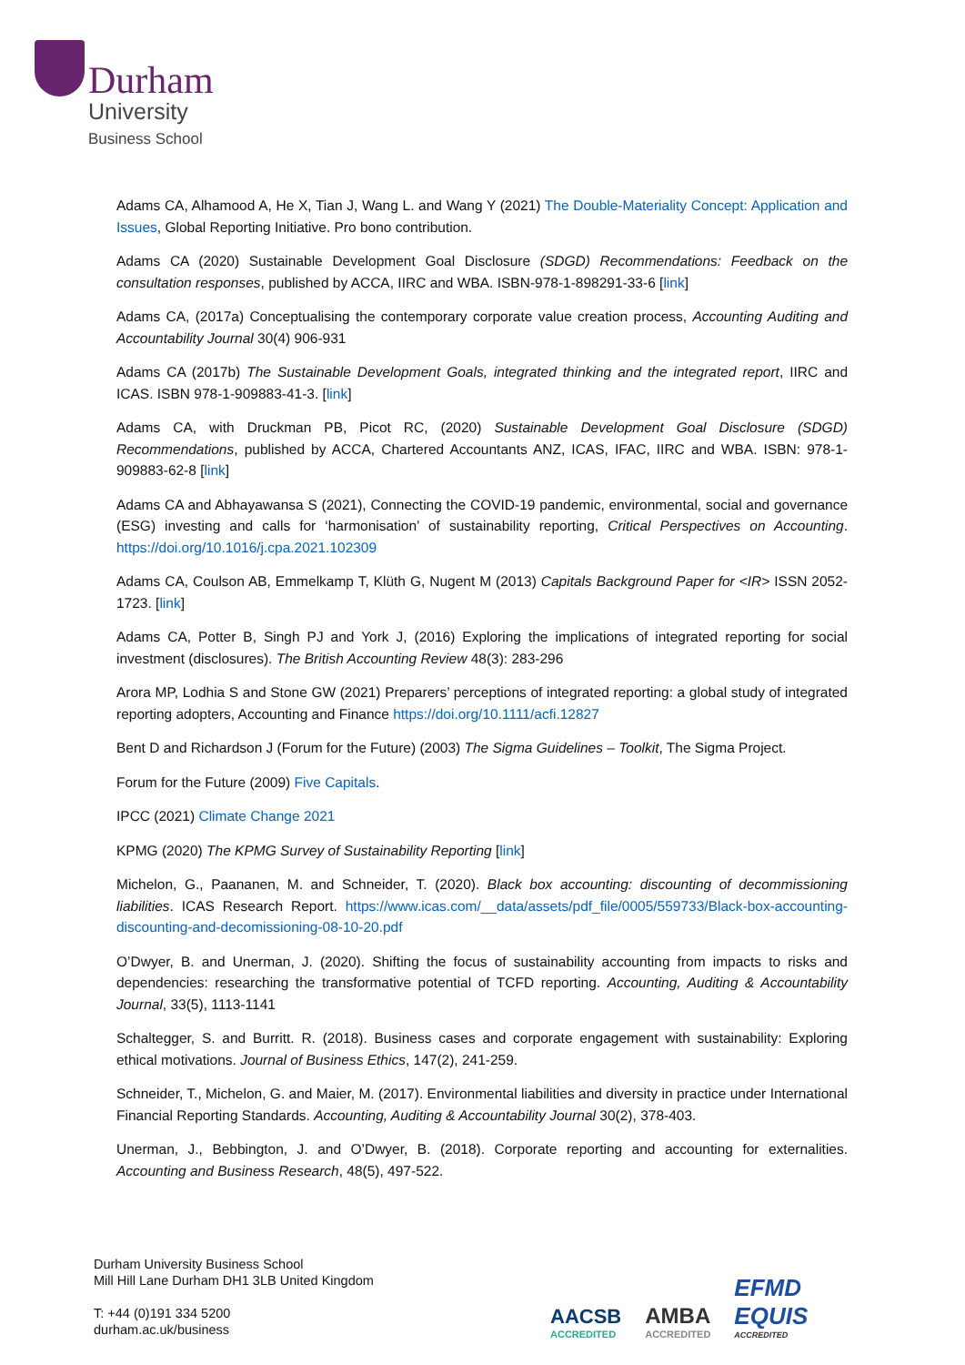Durham
University
Business School
Adams CA, Alhamood A, He X, Tian J, Wang L. and Wang Y (2021) The Double-Materiality Concept: Application and Issues, Global Reporting Initiative. Pro bono contribution.
Adams CA (2020) Sustainable Development Goal Disclosure (SDGD) Recommendations: Feedback on the consultation responses, published by ACCA, IIRC and WBA. ISBN-978-1-898291-33-6 [link]
Adams CA, (2017a) Conceptualising the contemporary corporate value creation process, Accounting Auditing and Accountability Journal 30(4) 906-931
Adams CA (2017b) The Sustainable Development Goals, integrated thinking and the integrated report, IIRC and ICAS. ISBN 978-1-909883-41-3. [link]
Adams CA, with Druckman PB, Picot RC, (2020) Sustainable Development Goal Disclosure (SDGD) Recommendations, published by ACCA, Chartered Accountants ANZ, ICAS, IFAC, IIRC and WBA. ISBN: 978-1-909883-62-8 [link]
Adams CA and Abhayawansa S (2021), Connecting the COVID-19 pandemic, environmental, social and governance (ESG) investing and calls for ‘harmonisation’ of sustainability reporting, Critical Perspectives on Accounting. https://doi.org/10.1016/j.cpa.2021.102309
Adams CA, Coulson AB, Emmelkamp T, Klüth G, Nugent M (2013) Capitals Background Paper for <IR> ISSN 2052-1723. [link]
Adams CA, Potter B, Singh PJ and York J, (2016) Exploring the implications of integrated reporting for social investment (disclosures). The British Accounting Review 48(3): 283-296
Arora MP, Lodhia S and Stone GW (2021) Preparers’ perceptions of integrated reporting: a global study of integrated reporting adopters, Accounting and Finance https://doi.org/10.1111/acfi.12827
Bent D and Richardson J (Forum for the Future) (2003) The Sigma Guidelines – Toolkit, The Sigma Project.
Forum for the Future (2009) Five Capitals.
IPCC (2021) Climate Change 2021
KPMG (2020) The KPMG Survey of Sustainability Reporting [link]
Michelon, G., Paananen, M. and Schneider, T. (2020). Black box accounting: discounting of decommissioning liabilities. ICAS Research Report. https://www.icas.com/__data/assets/pdf_file/0005/559733/Black-box-accounting-discounting-and-decomissioning-08-10-20.pdf
O’Dwyer, B. and Unerman, J. (2020). Shifting the focus of sustainability accounting from impacts to risks and dependencies: researching the transformative potential of TCFD reporting. Accounting, Auditing & Accountability Journal, 33(5), 1113-1141
Schaltegger, S. and Burritt. R. (2018). Business cases and corporate engagement with sustainability: Exploring ethical motivations. Journal of Business Ethics, 147(2), 241-259.
Schneider, T., Michelon, G. and Maier, M. (2017). Environmental liabilities and diversity in practice under International Financial Reporting Standards. Accounting, Auditing & Accountability Journal 30(2), 378-403.
Unerman, J., Bebbington, J. and O’Dwyer, B. (2018). Corporate reporting and accounting for externalities. Accounting and Business Research, 48(5), 497-522.
Durham University Business School
Mill Hill Lane Durham DH1 3LB United Kingdom
T: +44 (0)191 334 5200
durham.ac.uk/business
AACSB
ACCREDITED
AMBA
ACCREDITED
EFMD
EQUIS
ACCREDITED